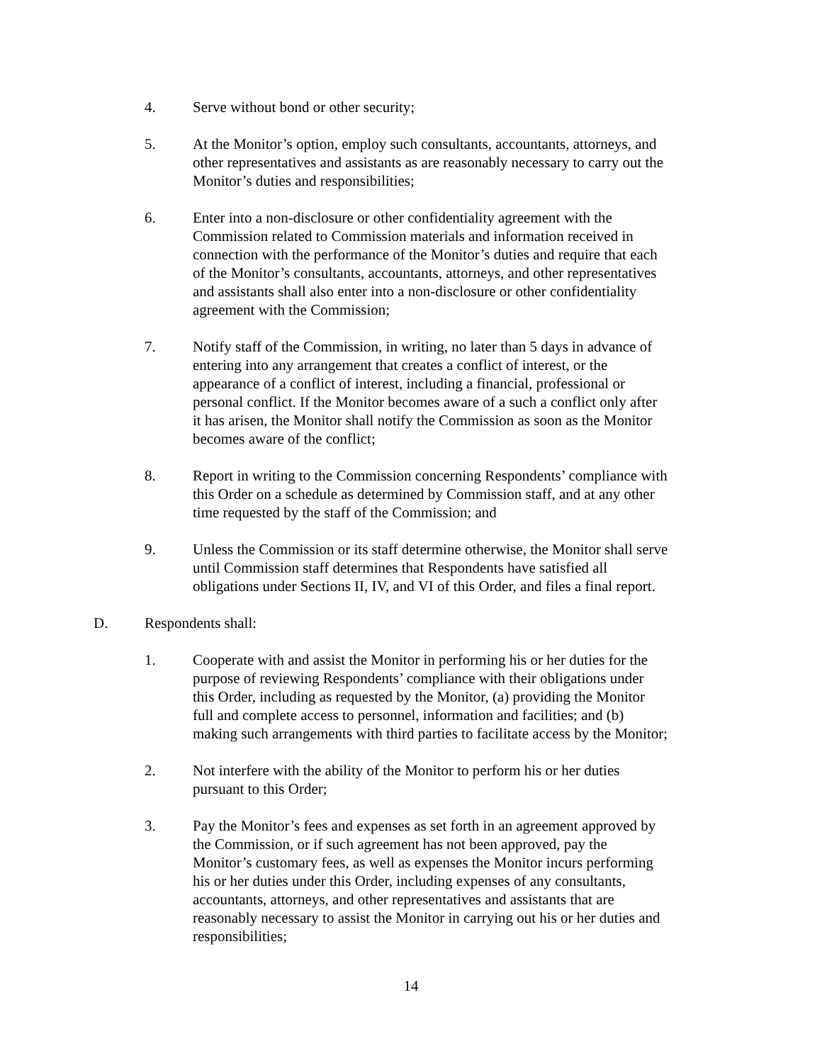4. Serve without bond or other security;
5. At the Monitor’s option, employ such consultants, accountants, attorneys, and other representatives and assistants as are reasonably necessary to carry out the Monitor’s duties and responsibilities;
6. Enter into a non-disclosure or other confidentiality agreement with the Commission related to Commission materials and information received in connection with the performance of the Monitor’s duties and require that each of the Monitor’s consultants, accountants, attorneys, and other representatives and assistants shall also enter into a non-disclosure or other confidentiality agreement with the Commission;
7. Notify staff of the Commission, in writing, no later than 5 days in advance of entering into any arrangement that creates a conflict of interest, or the appearance of a conflict of interest, including a financial, professional or personal conflict. If the Monitor becomes aware of a such a conflict only after it has arisen, the Monitor shall notify the Commission as soon as the Monitor becomes aware of the conflict;
8. Report in writing to the Commission concerning Respondents’ compliance with this Order on a schedule as determined by Commission staff, and at any other time requested by the staff of the Commission; and
9. Unless the Commission or its staff determine otherwise, the Monitor shall serve until Commission staff determines that Respondents have satisfied all obligations under Sections II, IV, and VI of this Order, and files a final report.
D. Respondents shall:
1. Cooperate with and assist the Monitor in performing his or her duties for the purpose of reviewing Respondents’ compliance with their obligations under this Order, including as requested by the Monitor, (a) providing the Monitor full and complete access to personnel, information and facilities; and (b) making such arrangements with third parties to facilitate access by the Monitor;
2. Not interfere with the ability of the Monitor to perform his or her duties pursuant to this Order;
3. Pay the Monitor’s fees and expenses as set forth in an agreement approved by the Commission, or if such agreement has not been approved, pay the Monitor’s customary fees, as well as expenses the Monitor incurs performing his or her duties under this Order, including expenses of any consultants, accountants, attorneys, and other representatives and assistants that are reasonably necessary to assist the Monitor in carrying out his or her duties and responsibilities;
14